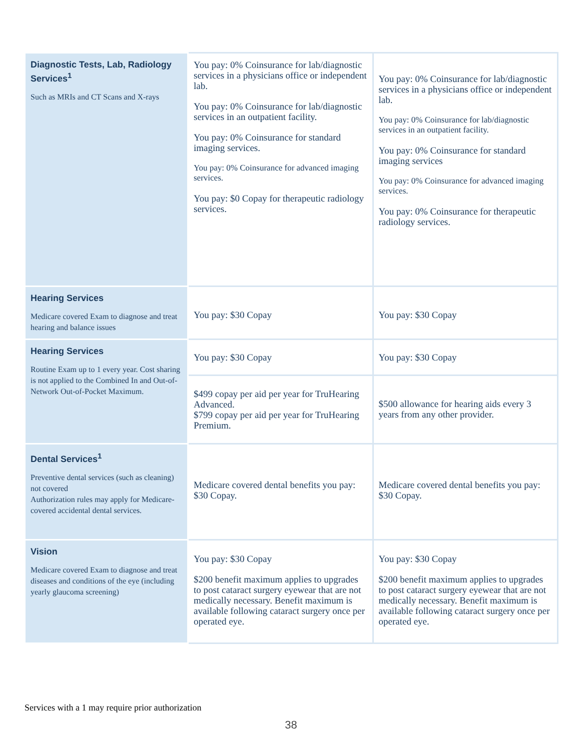| Diagnostic Tests, Lab, Radiology Services<sup>1</sup> Such as MRIs and CT Scans and X-rays | You pay: 0% Coinsurance for lab/diagnostic services in a physicians office or independent lab. You pay: 0% Coinsurance for lab/diagnostic services in an outpatient facility. You pay: 0% Coinsurance for standard imaging services. You pay: 0% Coinsurance for advanced imaging services. You pay: $0 Copay for therapeutic radiology services. | You pay: 0% Coinsurance for lab/diagnostic services in a physicians office or independent lab. You pay: 0% Coinsurance for lab/diagnostic services in an outpatient facility. You pay: 0% Coinsurance for standard imaging services You pay: 0% Coinsurance for advanced imaging services. You pay: 0% Coinsurance for therapeutic radiology services. |
| Hearing Services Medicare covered Exam to diagnose and treat hearing and balance issues | You pay: $30 Copay | You pay: $30 Copay |
| Hearing Services Routine Exam up to 1 every year. Cost sharing is not applied to the Combined In and Out-of-Network Out-of-Pocket Maximum. | You pay: $30 Copay | You pay: $30 Copay |
| | $499 copay per aid per year for TruHearing Advanced. $799 copay per aid per year for TruHearing Premium. | $500 allowance for hearing aids every 3 years from any other provider. |
| Dental Services<sup>1</sup> Preventive dental services (such as cleaning) not covered Authorization rules may apply for Medicare-covered accidental dental services. | Medicare covered dental benefits you pay: $30 Copay. | Medicare covered dental benefits you pay: $30 Copay. |
| Vision Medicare covered Exam to diagnose and treat diseases and conditions of the eye (including yearly glaucoma screening) | You pay: $30 Copay $200 benefit maximum applies to upgrades to post cataract surgery eyewear that are not medically necessary. Benefit maximum is available following cataract surgery once per operated eye. | You pay: $30 Copay $200 benefit maximum applies to upgrades to post cataract surgery eyewear that are not medically necessary. Benefit maximum is available following cataract surgery once per operated eye. |
Services with a 1 may require prior authorization
38